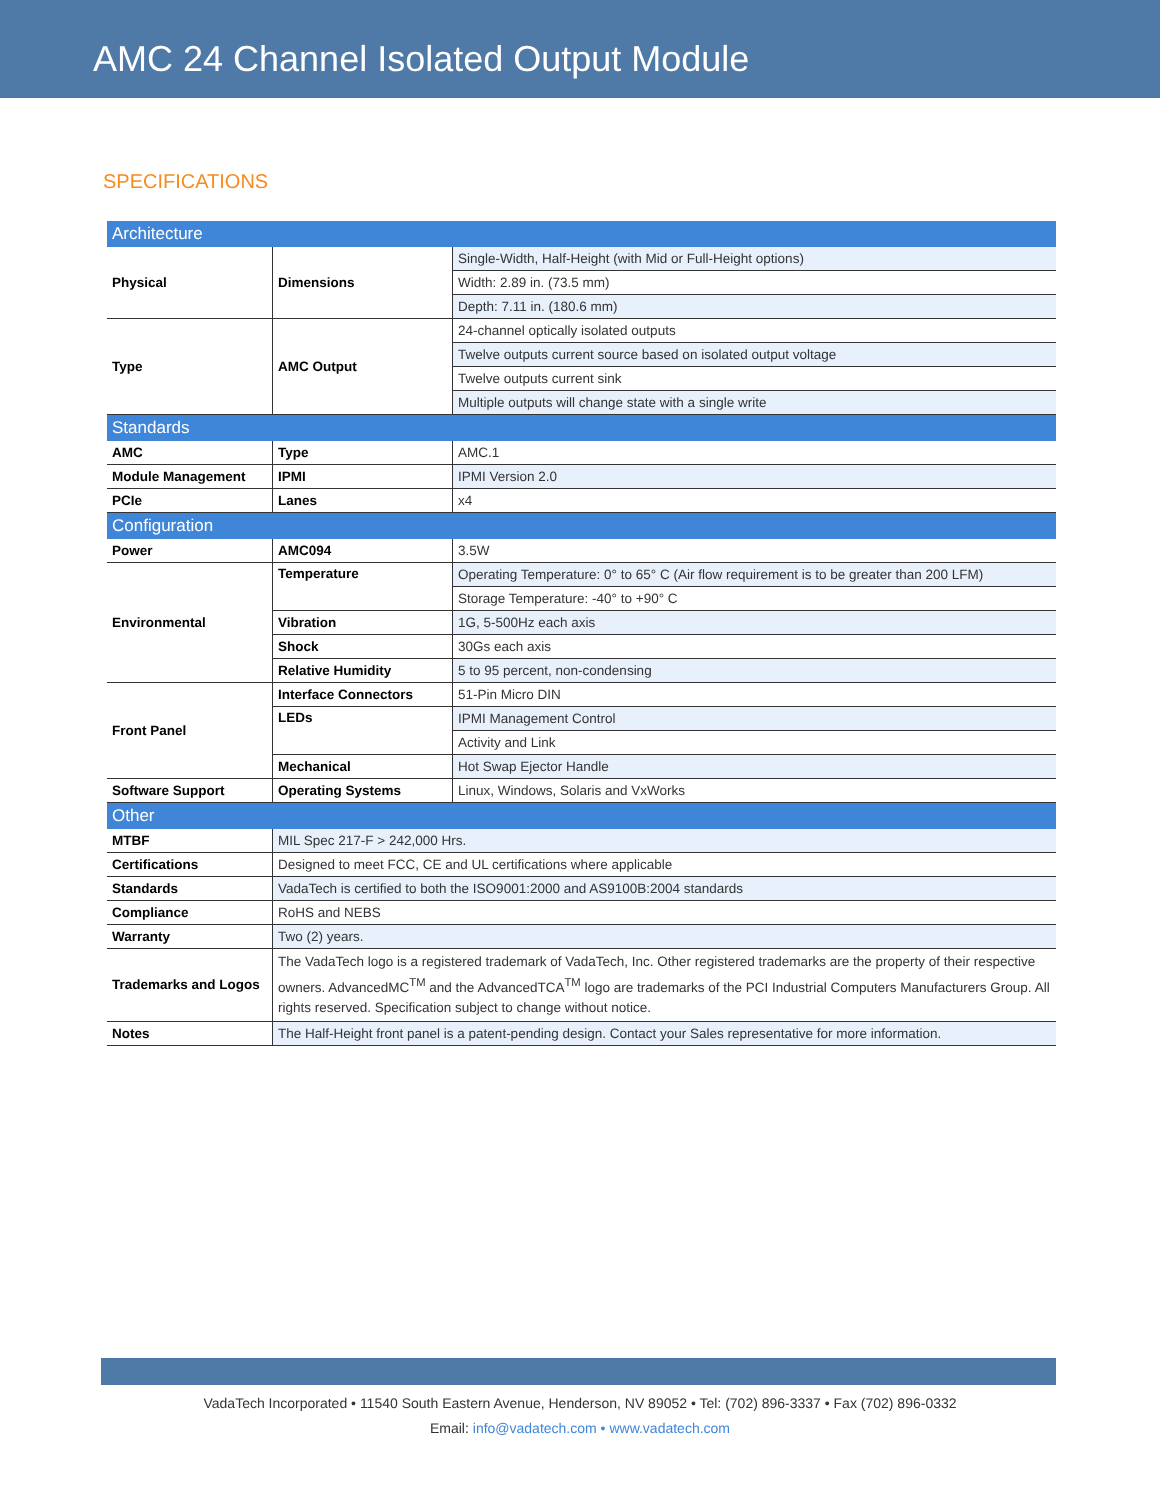AMC 24 Channel Isolated Output Module
SPECIFICATIONS
| Architecture | | |
| Physical | Dimensions | Single-Width, Half-Height (with Mid or Full-Height options) |
| | | Width: 2.89 in. (73.5 mm) |
| | | Depth: 7.11 in. (180.6 mm) |
| Type | AMC Output | 24-channel optically isolated outputs |
| | | Twelve outputs current source based on isolated output voltage |
| | | Twelve outputs current sink |
| | | Multiple outputs will change state with a single write |
| Standards | | |
| AMC | Type | AMC.1 |
| Module Management | IPMI | IPMI Version 2.0 |
| PCIe | Lanes | x4 |
| Configuration | | |
| Power | AMC094 | 3.5W |
| Environmental | Temperature | Operating Temperature: 0° to 65° C (Air flow requirement is to be greater than 200 LFM) |
| | | Storage Temperature: -40° to +90° C |
| | Vibration | 1G, 5-500Hz each axis |
| | Shock | 30Gs each axis |
| | Relative Humidity | 5 to 95 percent, non-condensing |
| Front Panel | Interface Connectors | 51-Pin Micro DIN |
| | LEDs | IPMI Management Control |
| | | Activity and Link |
| | Mechanical | Hot Swap Ejector Handle |
| Software Support | Operating Systems | Linux, Windows, Solaris and VxWorks |
| Other | | |
| MTBF | MIL Spec 217-F > 242,000 Hrs. | |
| Certifications | Designed to meet FCC, CE and UL certifications where applicable | |
| Standards | VadaTech is certified to both the ISO9001:2000 and AS9100B:2004 standards | |
| Compliance | RoHS and NEBS | |
| Warranty | Two (2) years. | |
| Trademarks and Logos | The VadaTech logo is a registered trademark of VadaTech, Inc. Other registered trademarks are the property of their respective owners. AdvancedMC<sup>TM</sup> and the AdvancedTCA<sup>TM</sup> logo are trademarks of the PCI Industrial Computers Manufacturers Group. All rights reserved. Specification subject to change without notice. | |
| Notes | The Half-Height front panel is a patent-pending design. Contact your Sales representative for more information. | |
VadaTech Incorporated • 11540 South Eastern Avenue, Henderson, NV 89052 • Tel: (702) 896-3337 • Fax (702) 896-0332
Email: info@vadatech.com • www.vadatech.com